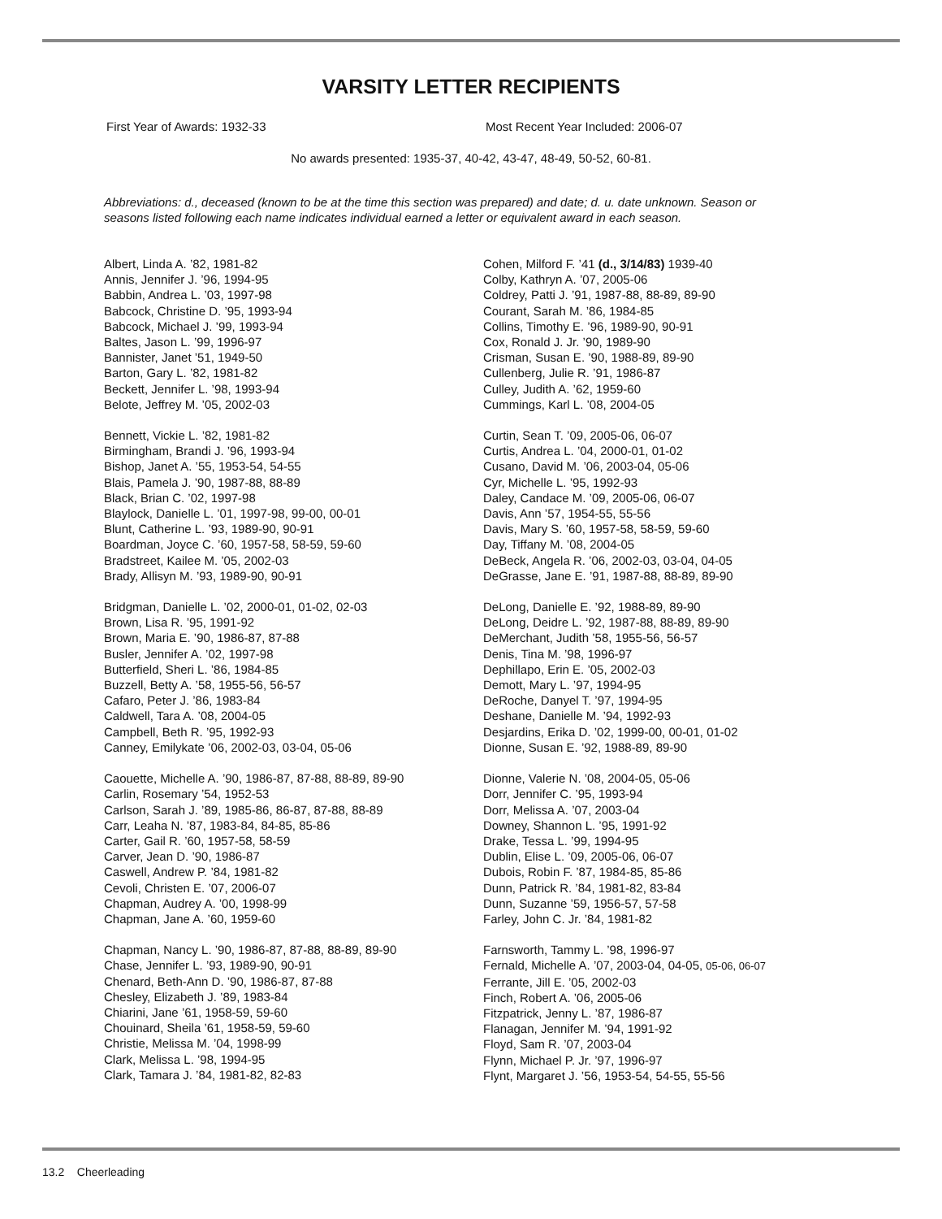VARSITY LETTER RECIPIENTS
First Year of Awards: 1932-33 Most Recent Year Included: 2006-07
No awards presented: 1935-37, 40-42, 43-47, 48-49, 50-52, 60-81.
Abbreviations: d., deceased (known to be at the time this section was prepared) and date; d. u. date unknown. Season or seasons listed following each name indicates individual earned a letter or equivalent award in each season.
Albert, Linda A. ’82, 1981-82
Annis, Jennifer J. ’96, 1994-95
Babbin, Andrea L. ’03, 1997-98
Babcock, Christine D. ’95, 1993-94
Babcock, Michael J. ’99, 1993-94
Baltes, Jason L. ’99, 1996-97
Bannister, Janet ’51, 1949-50
Barton, Gary L. ’82, 1981-82
Beckett, Jennifer L. ’98, 1993-94
Belote, Jeffrey M. ’05, 2002-03
Bennett, Vickie L. ’82, 1981-82
Birmingham, Brandi J. ’96, 1993-94
Bishop, Janet A. ’55, 1953-54, 54-55
Blais, Pamela J. ’90, 1987-88, 88-89
Black, Brian C. ’02, 1997-98
Blaylock, Danielle L. ’01, 1997-98, 99-00, 00-01
Blunt, Catherine L. ’93, 1989-90, 90-91
Boardman, Joyce C. ’60, 1957-58, 58-59, 59-60
Bradstreet, Kailee M. ’05, 2002-03
Brady, Allisyn M. ’93, 1989-90, 90-91
Bridgman, Danielle L. ’02, 2000-01, 01-02, 02-03
Brown, Lisa R. ’95, 1991-92
Brown, Maria E. ’90, 1986-87, 87-88
Busler, Jennifer A. ’02, 1997-98
Butterfield, Sheri L. ’86, 1984-85
Buzzell, Betty A. ’58, 1955-56, 56-57
Cafaro, Peter J. ’86, 1983-84
Caldwell, Tara A. ’08, 2004-05
Campbell, Beth R. ’95, 1992-93
Canney, Emilykate ’06, 2002-03, 03-04, 05-06
Caouette, Michelle A. ’90, 1986-87, 87-88, 88-89, 89-90
Carlin, Rosemary ’54, 1952-53
Carlson, Sarah J. ’89, 1985-86, 86-87, 87-88, 88-89
Carr, Leaha N. ’87, 1983-84, 84-85, 85-86
Carter, Gail R. ’60, 1957-58, 58-59
Carver, Jean D. ’90, 1986-87
Caswell, Andrew P. ’84, 1981-82
Cevoli, Christen E. ’07, 2006-07
Chapman, Audrey A. ’00, 1998-99
Chapman, Jane A. ’60, 1959-60
Chapman, Nancy L. ’90, 1986-87, 87-88, 88-89, 89-90
Chase, Jennifer L. ’93, 1989-90, 90-91
Chenard, Beth-Ann D. ’90, 1986-87, 87-88
Chesley, Elizabeth J. ’89, 1983-84
Chiarini, Jane ’61, 1958-59, 59-60
Chouinard, Sheila ’61, 1958-59, 59-60
Christie, Melissa M. ’04, 1998-99
Clark, Melissa L. ’98, 1994-95
Clark, Tamara J. ’84, 1981-82, 82-83
Cohen, Milford F. ’41 (d., 3/14/83) 1939-40
Colby, Kathryn A. ’07, 2005-06
Coldrey, Patti J. ’91, 1987-88, 88-89, 89-90
Courant, Sarah M. ’86, 1984-85
Collins, Timothy E. ’96, 1989-90, 90-91
Cox, Ronald J. Jr. ’90, 1989-90
Crisman, Susan E. ’90, 1988-89, 89-90
Cullenberg, Julie R. ’91, 1986-87
Culley, Judith A. ’62, 1959-60
Cummings, Karl L. ’08, 2004-05
Curtin, Sean T. ’09, 2005-06, 06-07
Curtis, Andrea L. ’04, 2000-01, 01-02
Cusano, David M. ’06, 2003-04, 05-06
Cyr, Michelle L. ’95, 1992-93
Daley, Candace M. ’09, 2005-06, 06-07
Davis, Ann ’57, 1954-55, 55-56
Davis, Mary S. ’60, 1957-58, 58-59, 59-60
Day, Tiffany M. ’08, 2004-05
DeBeck, Angela R. ’06, 2002-03, 03-04, 04-05
DeGrasse, Jane E. ’91, 1987-88, 88-89, 89-90
DeLong, Danielle E. ’92, 1988-89, 89-90
DeLong, Deidre L. ’92, 1987-88, 88-89, 89-90
DeMerchant, Judith ’58, 1955-56, 56-57
Denis, Tina M. ’98, 1996-97
Dephillapo, Erin E. ’05, 2002-03
Demott, Mary L. ’97, 1994-95
DeRoche, Danyel T. ’97, 1994-95
Deshane, Danielle M. ’94, 1992-93
Desjardins, Erika D. ’02, 1999-00, 00-01, 01-02
Dionne, Susan E. ’92, 1988-89, 89-90
Dionne, Valerie N. ’08, 2004-05, 05-06
Dorr, Jennifer C. ’95, 1993-94
Dorr, Melissa A. ’07, 2003-04
Downey, Shannon L. ’95, 1991-92
Drake, Tessa L. ’99, 1994-95
Dublin, Elise L. ’09, 2005-06, 06-07
Dubois, Robin F. ’87, 1984-85, 85-86
Dunn, Patrick R. ’84, 1981-82, 83-84
Dunn, Suzanne ’59, 1956-57, 57-58
Farley, John C. Jr. ’84, 1981-82
Farnsworth, Tammy L. ’98, 1996-97
Fernald, Michelle A. ’07, 2003-04, 04-05, 05-06, 06-07
Ferrante, Jill E. ’05, 2002-03
Finch, Robert A. ’06, 2005-06
Fitzpatrick, Jenny L. ’87, 1986-87
Flanagan, Jennifer M. ’94, 1991-92
Floyd, Sam R. ’07, 2003-04
Flynn, Michael P. Jr. ’97, 1996-97
Flynt, Margaret J. ’56, 1953-54, 54-55, 55-56
13.2 Cheerleading